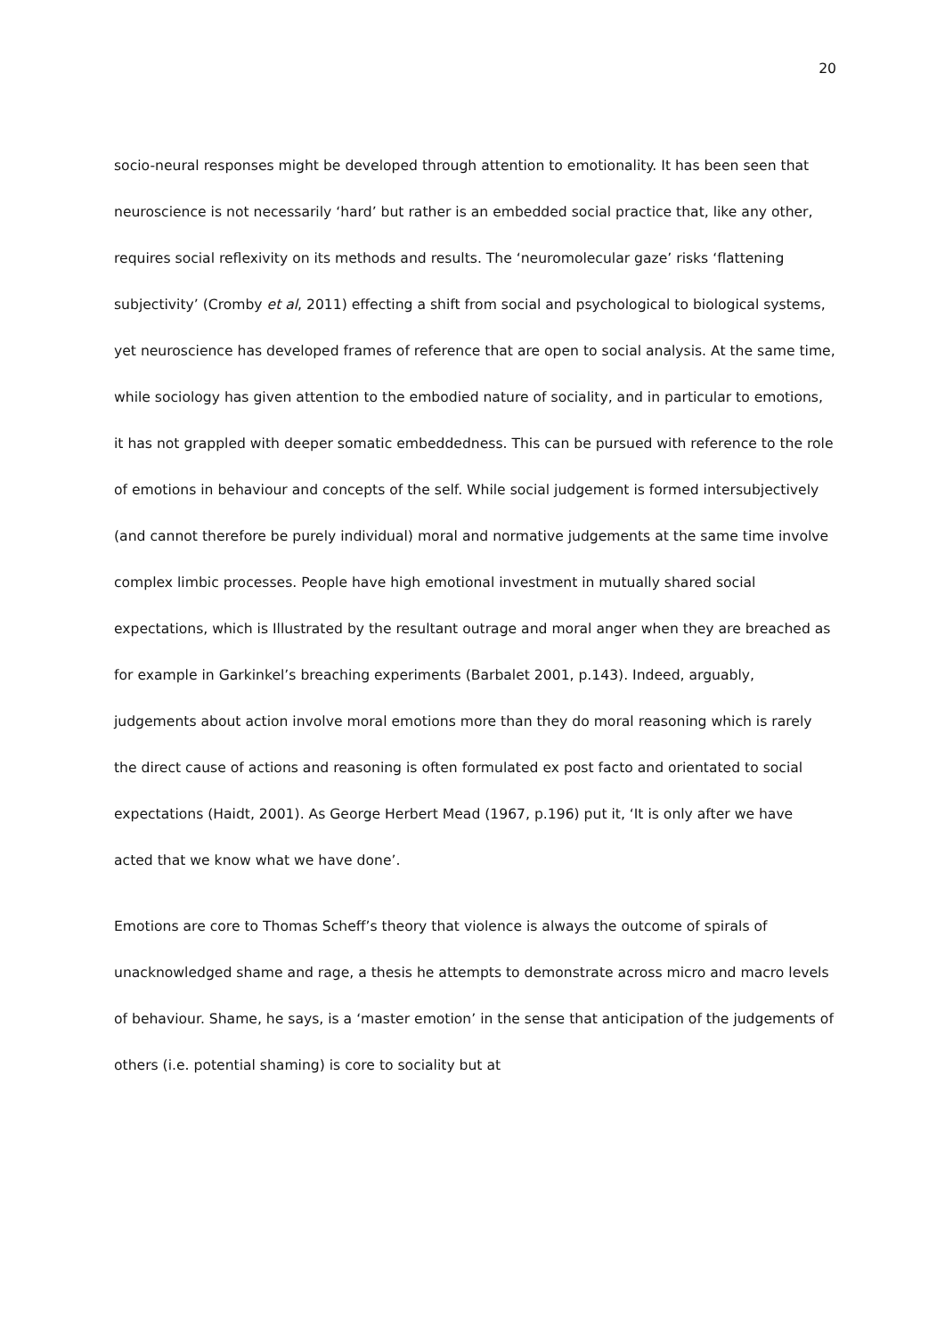20
socio-neural responses might be developed through attention to emotionality. It has been seen that neuroscience is not necessarily ‘hard’ but rather is an embedded social practice that, like any other, requires social reflexivity on its methods and results. The ‘neuromolecular gaze’ risks ‘flattening subjectivity’ (Cromby et al, 2011) effecting a shift from social and psychological to biological systems, yet neuroscience has developed frames of reference that are open to social analysis. At the same time, while sociology has given attention to the embodied nature of sociality, and in particular to emotions, it has not grappled with deeper somatic embeddedness. This can be pursued with reference to the role of emotions in behaviour and concepts of the self. While social judgement is formed intersubjectively (and cannot therefore be purely individual) moral and normative judgements at the same time involve complex limbic processes. People have high emotional investment in mutually shared social expectations, which is Illustrated by the resultant outrage and moral anger when they are breached as for example in Garkinkel’s breaching experiments (Barbalet 2001, p.143). Indeed, arguably, judgements about action involve moral emotions more than they do moral reasoning which is rarely the direct cause of actions and reasoning is often formulated ex post facto and orientated to social expectations (Haidt, 2001). As George Herbert Mead (1967, p.196) put it, ‘It is only after we have acted that we know what we have done’.
Emotions are core to Thomas Scheff’s theory that violence is always the outcome of spirals of unacknowledged shame and rage, a thesis he attempts to demonstrate across micro and macro levels of behaviour. Shame, he says, is a ‘master emotion’ in the sense that anticipation of the judgements of others (i.e. potential shaming) is core to sociality but at